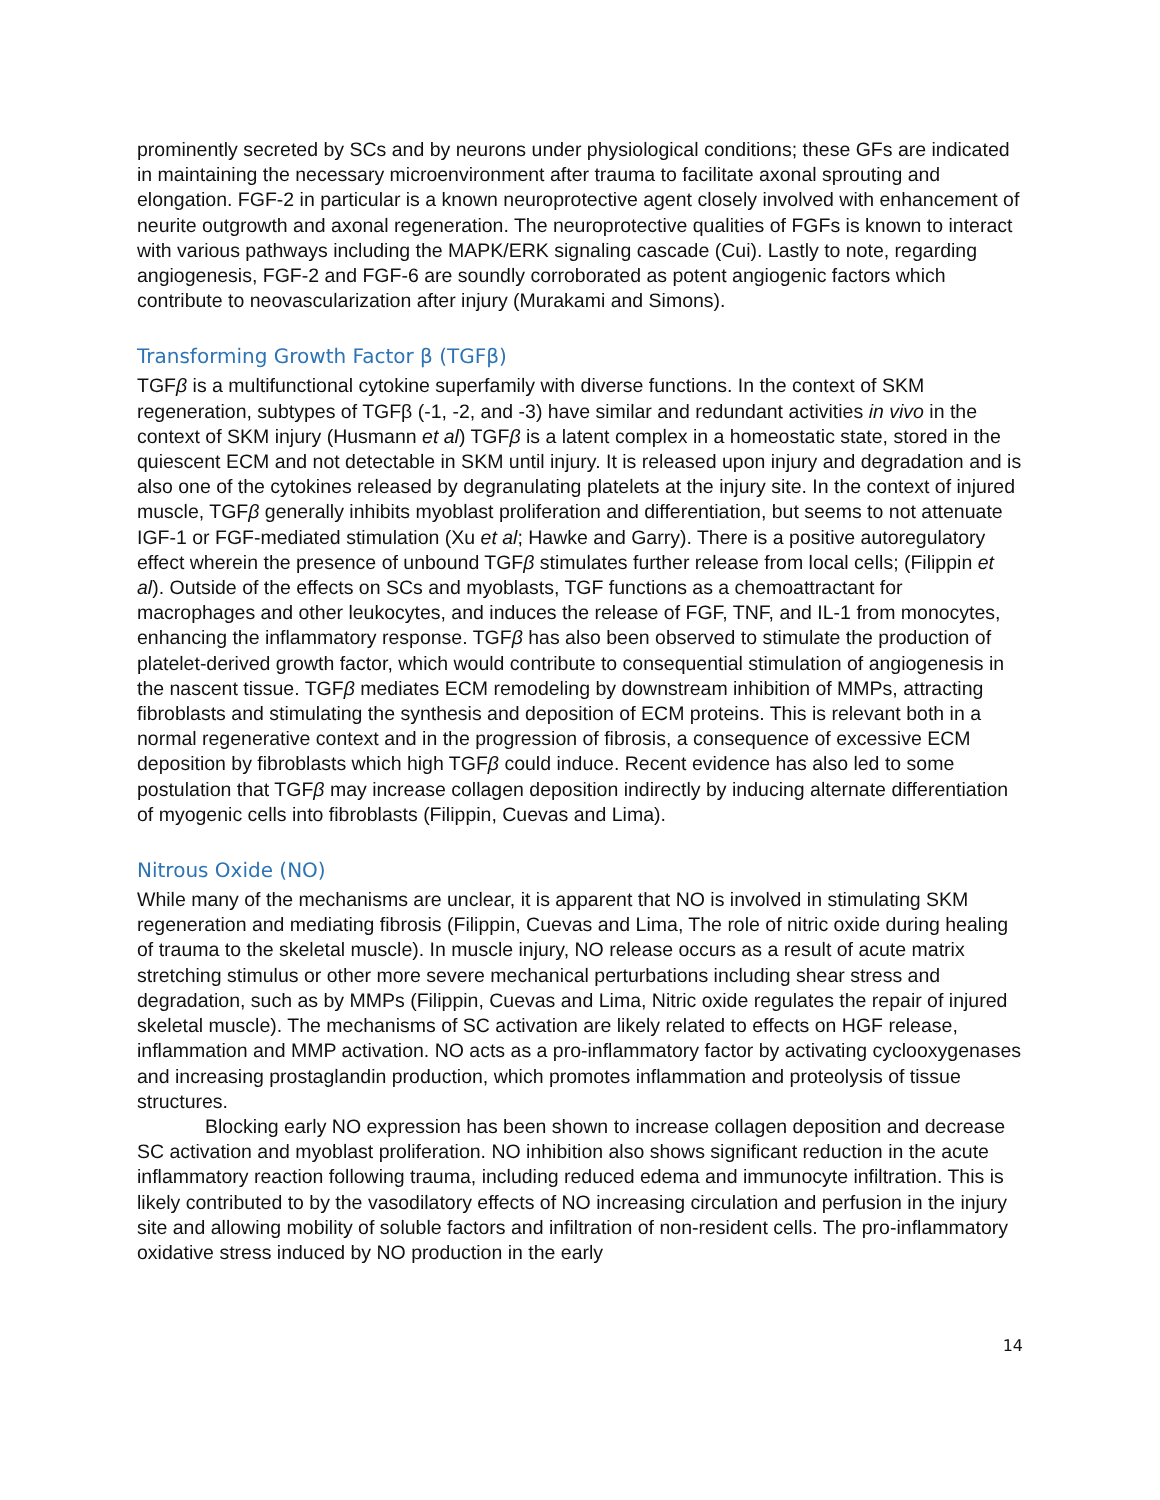prominently secreted by SCs and by neurons under physiological conditions; these GFs are indicated in maintaining the necessary microenvironment after trauma to facilitate axonal sprouting and elongation. FGF-2 in particular is a known neuroprotective agent closely involved with enhancement of neurite outgrowth and axonal regeneration. The neuroprotective qualities of FGFs is known to interact with various pathways including the MAPK/ERK signaling cascade (Cui). Lastly to note, regarding angiogenesis, FGF-2 and FGF-6 are soundly corroborated as potent angiogenic factors which contribute to neovascularization after injury (Murakami and Simons).
Transforming Growth Factor β (TGFβ)
TGFβ is a multifunctional cytokine superfamily with diverse functions. In the context of SKM regeneration, subtypes of TGFβ (-1, -2, and -3) have similar and redundant activities in vivo in the context of SKM injury (Husmann et al) TGFβ is a latent complex in a homeostatic state, stored in the quiescent ECM and not detectable in SKM until injury. It is released upon injury and degradation and is also one of the cytokines released by degranulating platelets at the injury site. In the context of injured muscle, TGFβ generally inhibits myoblast proliferation and differentiation, but seems to not attenuate IGF-1 or FGF-mediated stimulation (Xu et al; Hawke and Garry). There is a positive autoregulatory effect wherein the presence of unbound TGFβ stimulates further release from local cells; (Filippin et al). Outside of the effects on SCs and myoblasts, TGF functions as a chemoattractant for macrophages and other leukocytes, and induces the release of FGF, TNF, and IL-1 from monocytes, enhancing the inflammatory response. TGFβ has also been observed to stimulate the production of platelet-derived growth factor, which would contribute to consequential stimulation of angiogenesis in the nascent tissue. TGFβ mediates ECM remodeling by downstream inhibition of MMPs, attracting fibroblasts and stimulating the synthesis and deposition of ECM proteins. This is relevant both in a normal regenerative context and in the progression of fibrosis, a consequence of excessive ECM deposition by fibroblasts which high TGFβ could induce. Recent evidence has also led to some postulation that TGFβ may increase collagen deposition indirectly by inducing alternate differentiation of myogenic cells into fibroblasts (Filippin, Cuevas and Lima).
Nitrous Oxide (NO)
While many of the mechanisms are unclear, it is apparent that NO is involved in stimulating SKM regeneration and mediating fibrosis (Filippin, Cuevas and Lima, The role of nitric oxide during healing of trauma to the skeletal muscle). In muscle injury, NO release occurs as a result of acute matrix stretching stimulus or other more severe mechanical perturbations including shear stress and degradation, such as by MMPs (Filippin, Cuevas and Lima, Nitric oxide regulates the repair of injured skeletal muscle). The mechanisms of SC activation are likely related to effects on HGF release, inflammation and MMP activation. NO acts as a pro-inflammatory factor by activating cyclooxygenases and increasing prostaglandin production, which promotes inflammation and proteolysis of tissue structures.
Blocking early NO expression has been shown to increase collagen deposition and decrease SC activation and myoblast proliferation. NO inhibition also shows significant reduction in the acute inflammatory reaction following trauma, including reduced edema and immunocyte infiltration. This is likely contributed to by the vasodilatory effects of NO increasing circulation and perfusion in the injury site and allowing mobility of soluble factors and infiltration of non-resident cells. The pro-inflammatory oxidative stress induced by NO production in the early
14